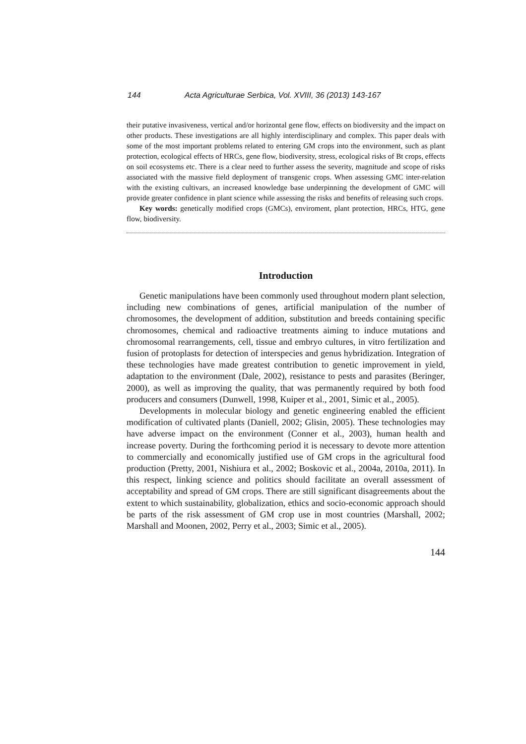144 Acta Agriculturae Serbica, Vol. XVIII, 36 (2013) 143-167
their putative invasiveness, vertical and/or horizontal gene flow, effects on biodiversity and the impact on other products. These investigations are all highly interdisciplinary and complex. This paper deals with some of the most important problems related to entering GM crops into the environment, such as plant protection, ecological effects of HRCs, gene flow, biodiversity, stress, ecological risks of Bt crops, effects on soil ecosystems etc. There is a clear need to further assess the severity, magnitude and scope of risks associated with the massive field deployment of transgenic crops. When assessing GMC inter-relation with the existing cultivars, an increased knowledge base underpinning the development of GMC will provide greater confidence in plant science while assessing the risks and benefits of releasing such crops.
Key words: genetically modified crops (GMCs), enviroment, plant protection, HRCs, HTG, gene flow, biodiversity.
Introduction
Genetic manipulations have been commonly used throughout modern plant selection, including new combinations of genes, artificial manipulation of the number of chromosomes, the development of addition, substitution and breeds containing specific chromosomes, chemical and radioactive treatments aiming to induce mutations and chromosomal rearrangements, cell, tissue and embryo cultures, in vitro fertilization and fusion of protoplasts for detection of interspecies and genus hybridization. Integration of these technologies have made greatest contribution to genetic improvement in yield, adaptation to the environment (Dale, 2002), resistance to pests and parasites (Beringer, 2000), as well as improving the quality, that was permanently required by both food producers and consumers (Dunwell, 1998, Kuiper et al., 2001, Simic et al., 2005).
Developments in molecular biology and genetic engineering enabled the efficient modification of cultivated plants (Daniell, 2002; Glisin, 2005). These technologies may have adverse impact on the environment (Conner et al., 2003), human health and increase poverty. During the forthcoming period it is necessary to devote more attention to commercially and economically justified use of GM crops in the agricultural food production (Pretty, 2001, Nishiura et al., 2002; Boskovic et al., 2004a, 2010a, 2011). In this respect, linking science and politics should facilitate an overall assessment of acceptability and spread of GM crops. There are still significant disagreements about the extent to which sustainability, globalization, ethics and socio-economic approach should be parts of the risk assessment of GM crop use in most countries (Marshall, 2002; Marshall and Moonen, 2002, Perry et al., 2003; Simic et al., 2005).
144